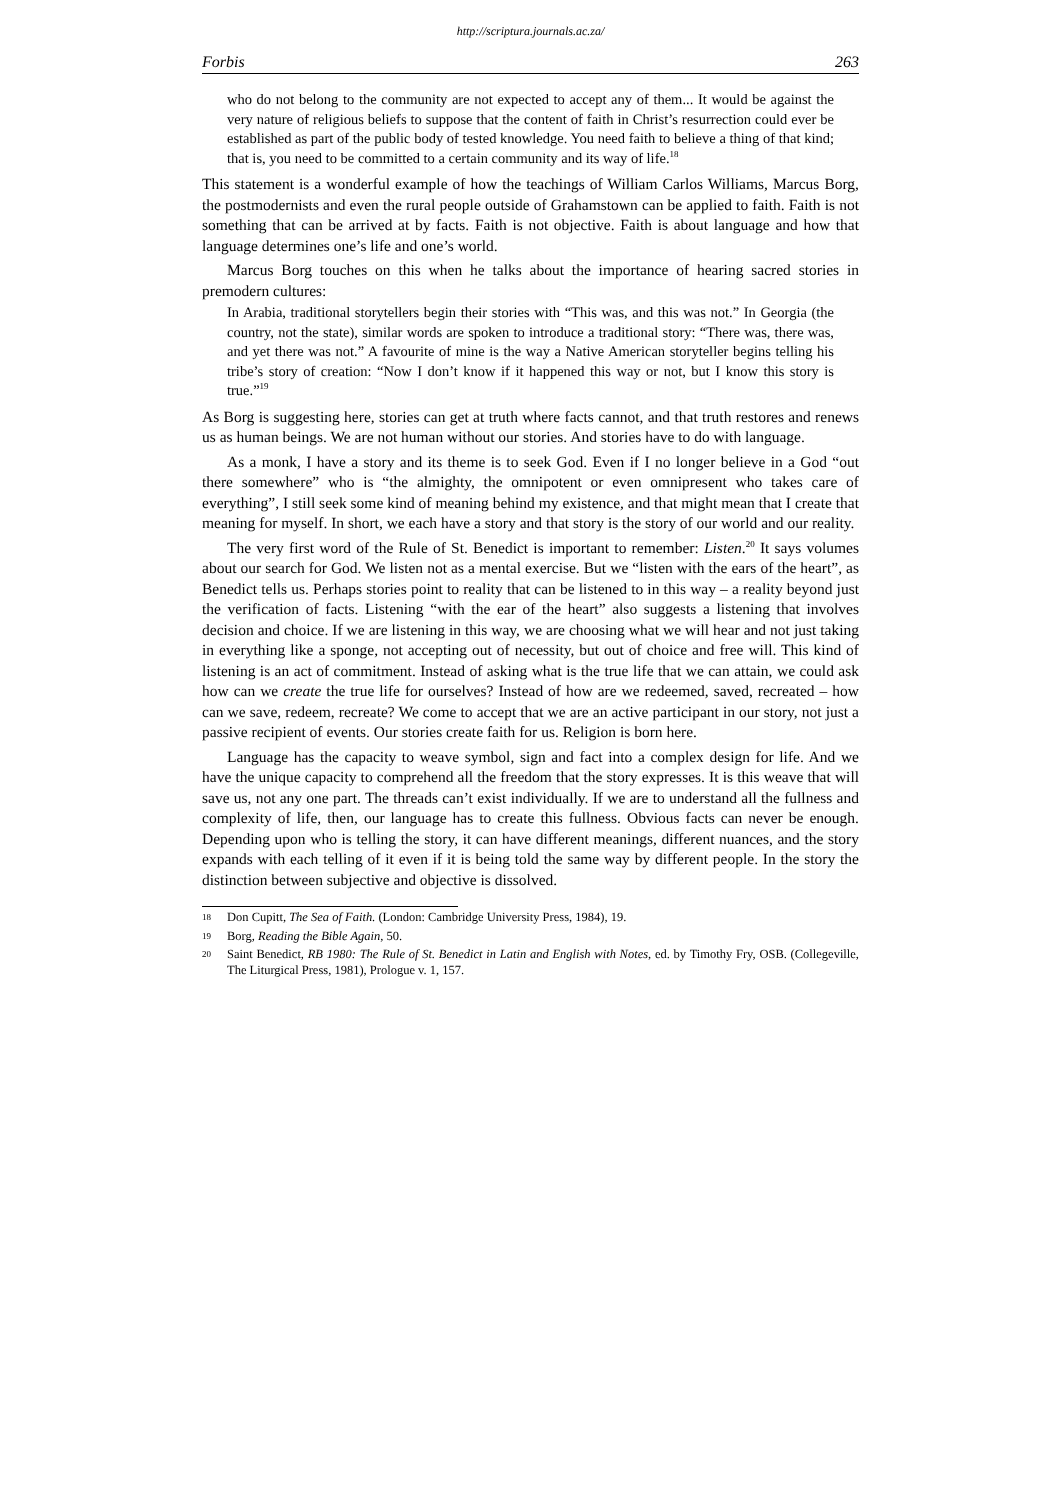http://scriptura.journals.ac.za/
Forbis 263
who do not belong to the community are not expected to accept any of them... It would be against the very nature of religious beliefs to suppose that the content of faith in Christ’s resurrection could ever be established as part of the public body of tested knowledge. You need faith to believe a thing of that kind; that is, you need to be committed to a certain community and its way of life.<sup>18</sup>
This statement is a wonderful example of how the teachings of William Carlos Williams, Marcus Borg, the postmodernists and even the rural people outside of Grahamstown can be applied to faith. Faith is not something that can be arrived at by facts. Faith is not objective. Faith is about language and how that language determines one’s life and one’s world.
Marcus Borg touches on this when he talks about the importance of hearing sacred stories in premodern cultures:
In Arabia, traditional storytellers begin their stories with “This was, and this was not.” In Georgia (the country, not the state), similar words are spoken to introduce a traditional story: “There was, there was, and yet there was not.” A favourite of mine is the way a Native American storyteller begins telling his tribe’s story of creation: “Now I don’t know if it happened this way or not, but I know this story is true.”<sup>19</sup>
As Borg is suggesting here, stories can get at truth where facts cannot, and that truth restores and renews us as human beings. We are not human without our stories. And stories have to do with language.
As a monk, I have a story and its theme is to seek God. Even if I no longer believe in a God “out there somewhere” who is “the almighty, the omnipotent or even omnipresent who takes care of everything”, I still seek some kind of meaning behind my existence, and that might mean that I create that meaning for myself. In short, we each have a story and that story is the story of our world and our reality.
The very first word of the Rule of St. Benedict is important to remember: Listen.<sup>20</sup> It says volumes about our search for God. We listen not as a mental exercise. But we “listen with the ears of the heart”, as Benedict tells us. Perhaps stories point to reality that can be listened to in this way – a reality beyond just the verification of facts. Listening “with the ear of the heart” also suggests a listening that involves decision and choice. If we are listening in this way, we are choosing what we will hear and not just taking in everything like a sponge, not accepting out of necessity, but out of choice and free will. This kind of listening is an act of commitment. Instead of asking what is the true life that we can attain, we could ask how can we create the true life for ourselves? Instead of how are we redeemed, saved, recreated – how can we save, redeem, recreate? We come to accept that we are an active participant in our story, not just a passive recipient of events. Our stories create faith for us. Religion is born here.
Language has the capacity to weave symbol, sign and fact into a complex design for life. And we have the unique capacity to comprehend all the freedom that the story expresses. It is this weave that will save us, not any one part. The threads can’t exist individually. If we are to understand all the fullness and complexity of life, then, our language has to create this fullness. Obvious facts can never be enough. Depending upon who is telling the story, it can have different meanings, different nuances, and the story expands with each telling of it even if it is being told the same way by different people. In the story the distinction between subjective and objective is dissolved.
18 Don Cupitt, The Sea of Faith. (London: Cambridge University Press, 1984), 19.
19 Borg, Reading the Bible Again, 50.
20 Saint Benedict, RB 1980: The Rule of St. Benedict in Latin and English with Notes, ed. by Timothy Fry, OSB. (Collegeville, The Liturgical Press, 1981), Prologue v. 1, 157.